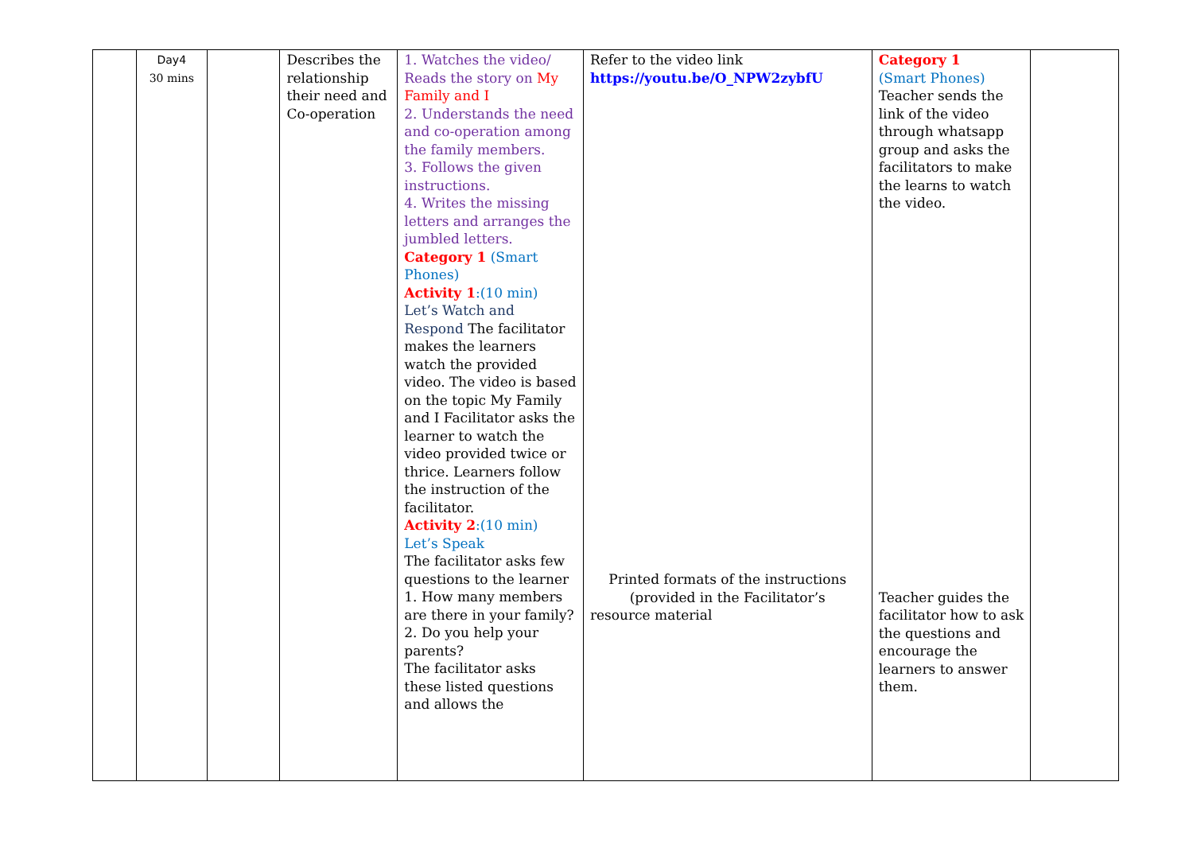| | Day4 30 mins | | Describes the relationship their need and Co-operation | 1. Watches the video/ Reads the story on My Family and I 2. Understands the need and co-operation among the family members. 3. Follows the given instructions. 4. Writes the missing letters and arranges the jumbled letters. Category 1 (Smart Phones) Activity 1 :(10 min) Let’s Watch and Respond The facilitator makes the learners watch the provided video. The video is based on the topic My Family and I Facilitator asks the learner to watch the video provided twice or thrice. Learners follow the instruction of the facilitator. Activity 2 :(10 min) Let’s Speak The facilitator asks few questions to the learner 1. How many members are there in your family? 2. Do you help your parents? The facilitator asks these listed questions and allows the | Refer to the video link https://youtu.be/O_NPW2zybfU Printed formats of the instructions (provided in the Facilitator’s resource material | Category 1 (Smart Phones) Teacher sends the link of the video through whatsapp group and asks the facilitators to make the learns to watch the video. Teacher guides the facilitator how to ask the questions and encourage the learners to answer them. | |